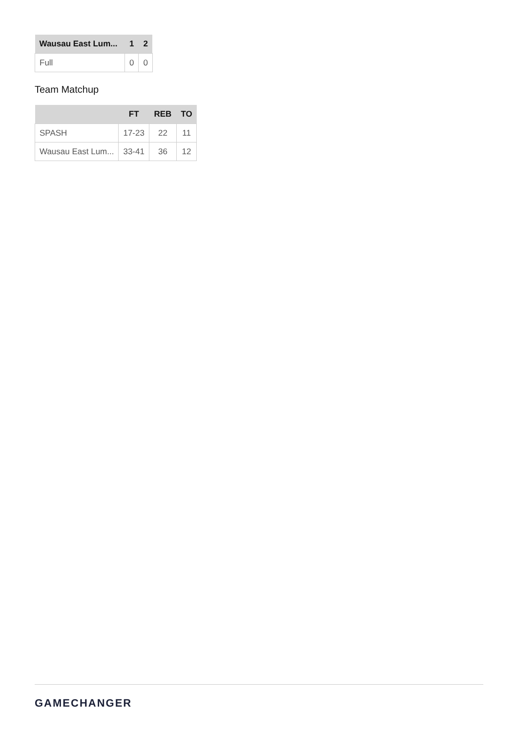| Wausau East Lum... | 1 | 2 |
| --- | --- | --- |
| Full | 0 | 0 |
Team Matchup
| | FT | REB | TO |
| --- | --- | --- | --- |
| SPASH | 17-23 | 22 | 11 |
| Wausau East Lum... | 33-41 | 36 | 12 |
GAMECHANGER